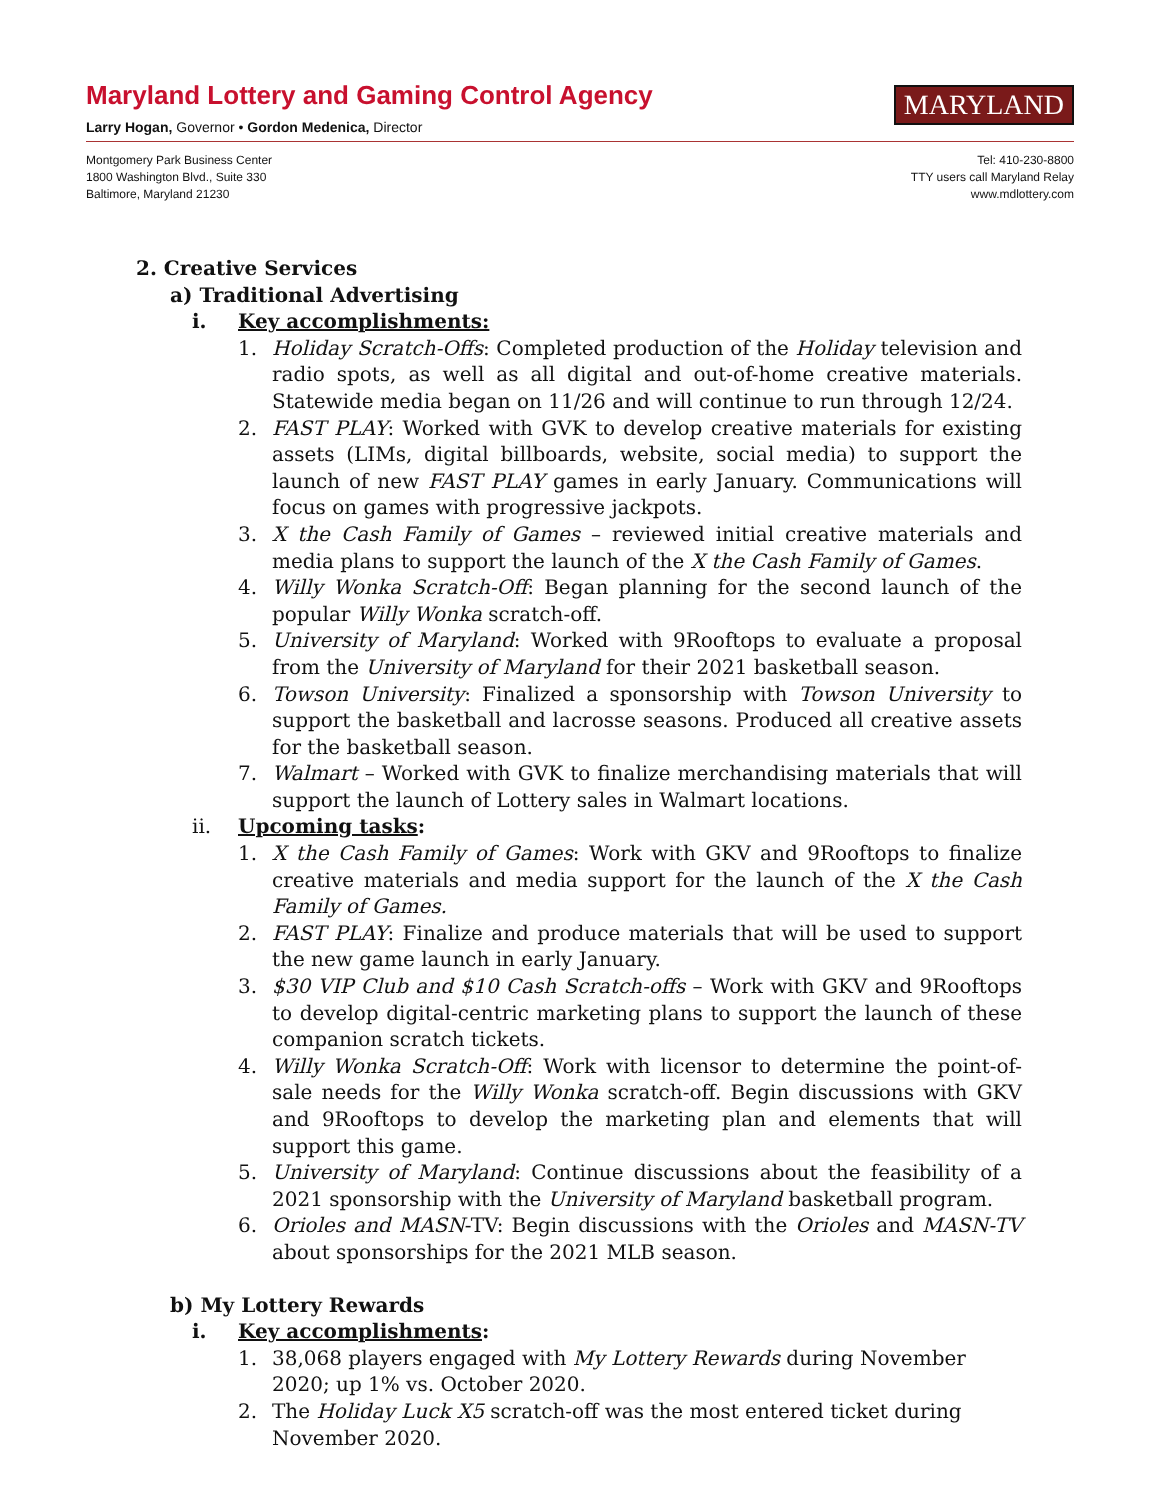Maryland Lottery and Gaming Control Agency
Larry Hogan, Governor • Gordon Medenica, Director
MARYLAND
Montgomery Park Business Center
1800 Washington Blvd., Suite 330
Baltimore, Maryland 21230
Tel: 410-230-8800
TTY users call Maryland Relay
www.mdlottery.com
2. Creative Services
a) Traditional Advertising
i. Key accomplishments:
1. Holiday Scratch-Offs: Completed production of the Holiday television and radio spots, as well as all digital and out-of-home creative materials. Statewide media began on 11/26 and will continue to run through 12/24.
2. FAST PLAY: Worked with GVK to develop creative materials for existing assets (LIMs, digital billboards, website, social media) to support the launch of new FAST PLAY games in early January. Communications will focus on games with progressive jackpots.
3. X the Cash Family of Games – reviewed initial creative materials and media plans to support the launch of the X the Cash Family of Games.
4. Willy Wonka Scratch-Off: Began planning for the second launch of the popular Willy Wonka scratch-off.
5. University of Maryland: Worked with 9Rooftops to evaluate a proposal from the University of Maryland for their 2021 basketball season.
6. Towson University: Finalized a sponsorship with Towson University to support the basketball and lacrosse seasons. Produced all creative assets for the basketball season.
7. Walmart – Worked with GVK to finalize merchandising materials that will support the launch of Lottery sales in Walmart locations.
ii. Upcoming tasks:
1. X the Cash Family of Games: Work with GKV and 9Rooftops to finalize creative materials and media support for the launch of the X the Cash Family of Games.
2. FAST PLAY: Finalize and produce materials that will be used to support the new game launch in early January.
3. $30 VIP Club and $10 Cash Scratch-offs – Work with GKV and 9Rooftops to develop digital-centric marketing plans to support the launch of these companion scratch tickets.
4. Willy Wonka Scratch-Off: Work with licensor to determine the point-of-sale needs for the Willy Wonka scratch-off. Begin discussions with GKV and 9Rooftops to develop the marketing plan and elements that will support this game.
5. University of Maryland: Continue discussions about the feasibility of a 2021 sponsorship with the University of Maryland basketball program.
6. Orioles and MASN-TV: Begin discussions with the Orioles and MASN-TV about sponsorships for the 2021 MLB season.
b) My Lottery Rewards
i. Key accomplishments:
1. 38,068 players engaged with My Lottery Rewards during November 2020; up 1% vs. October 2020.
2. The Holiday Luck X5 scratch-off was the most entered ticket during November 2020.